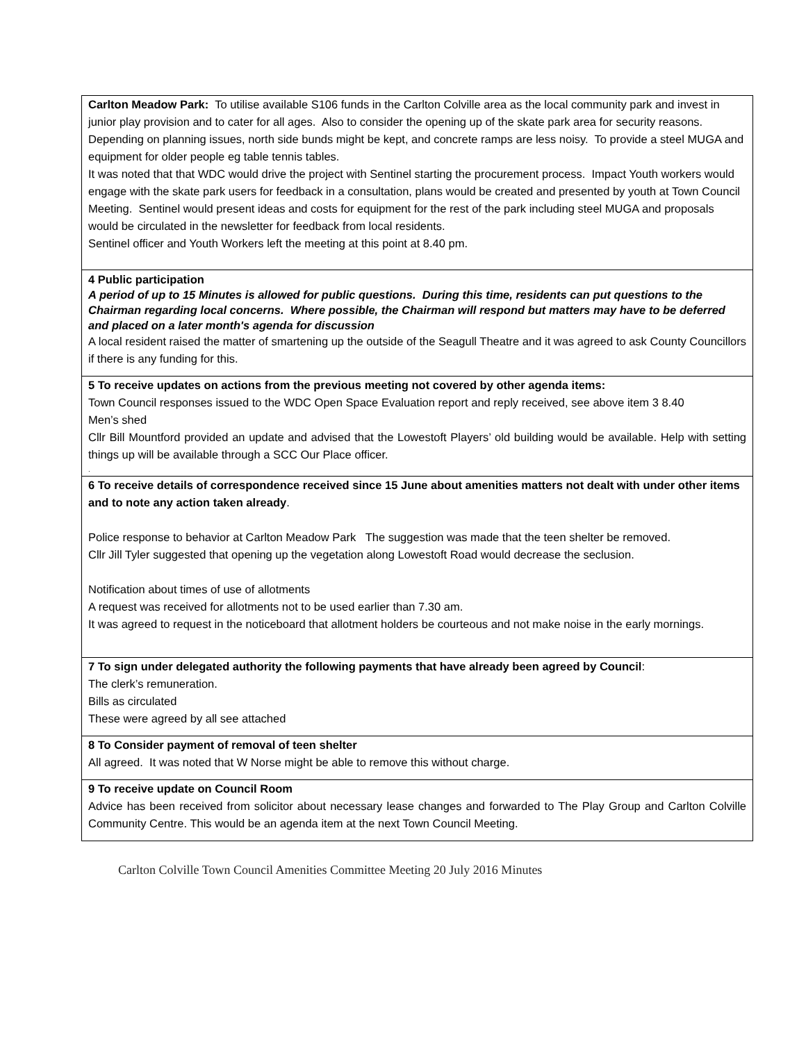| Carlton Meadow Park: To utilise available S106 funds in the Carlton Colville area as the local community park and invest in junior play provision and to cater for all ages. Also to consider the opening up of the skate park area for security reasons. Depending on planning issues, north side bunds might be kept, and concrete ramps are less noisy. To provide a steel MUGA and equipment for older people eg table tennis tables. It was noted that that WDC would drive the project with Sentinel starting the procurement process. Impact Youth workers would engage with the skate park users for feedback in a consultation, plans would be created and presented by youth at Town Council Meeting. Sentinel would present ideas and costs for equipment for the rest of the park including steel MUGA and proposals would be circulated in the newsletter for feedback from local residents. Sentinel officer and Youth Workers left the meeting at this point at 8.40 pm. |
| 4 Public participation A period of up to 15 Minutes is allowed for public questions. During this time, residents can put questions to the Chairman regarding local concerns. Where possible, the Chairman will respond but matters may have to be deferred and placed on a later month's agenda for discussion A local resident raised the matter of smartening up the outside of the Seagull Theatre and it was agreed to ask County Councillors if there is any funding for this. |
| 5 To receive updates on actions from the previous meeting not covered by other agenda items: Town Council responses issued to the WDC Open Space Evaluation report and reply received, see above item 3 8.40 Men’s shed Cllr Bill Mountford provided an update and advised that the Lowestoft Players’ old building would be available. Help with setting things up will be available through a SCC Our Place officer. . |
| 6 To receive details of correspondence received since 15 June about amenities matters not dealt with under other items and to note any action taken already . Police response to behavior at Carlton Meadow Park The suggestion was made that the teen shelter be removed. Cllr Jill Tyler suggested that opening up the vegetation along Lowestoft Road would decrease the seclusion. Notification about times of use of allotments A request was received for allotments not to be used earlier than 7.30 am. It was agreed to request in the noticeboard that allotment holders be courteous and not make noise in the early mornings. |
| 7 To sign under delegated authority the following payments that have already been agreed by Council : The clerk’s remuneration. Bills as circulated These were agreed by all see attached |
| 8 To Consider payment of removal of teen shelter All agreed. It was noted that W Norse might be able to remove this without charge. |
| 9 To receive update on Council Room Advice has been received from solicitor about necessary lease changes and forwarded to The Play Group and Carlton Colville Community Centre. This would be an agenda item at the next Town Council Meeting. |
Carlton Colville Town Council Amenities Committee Meeting 20 July 2016 Minutes